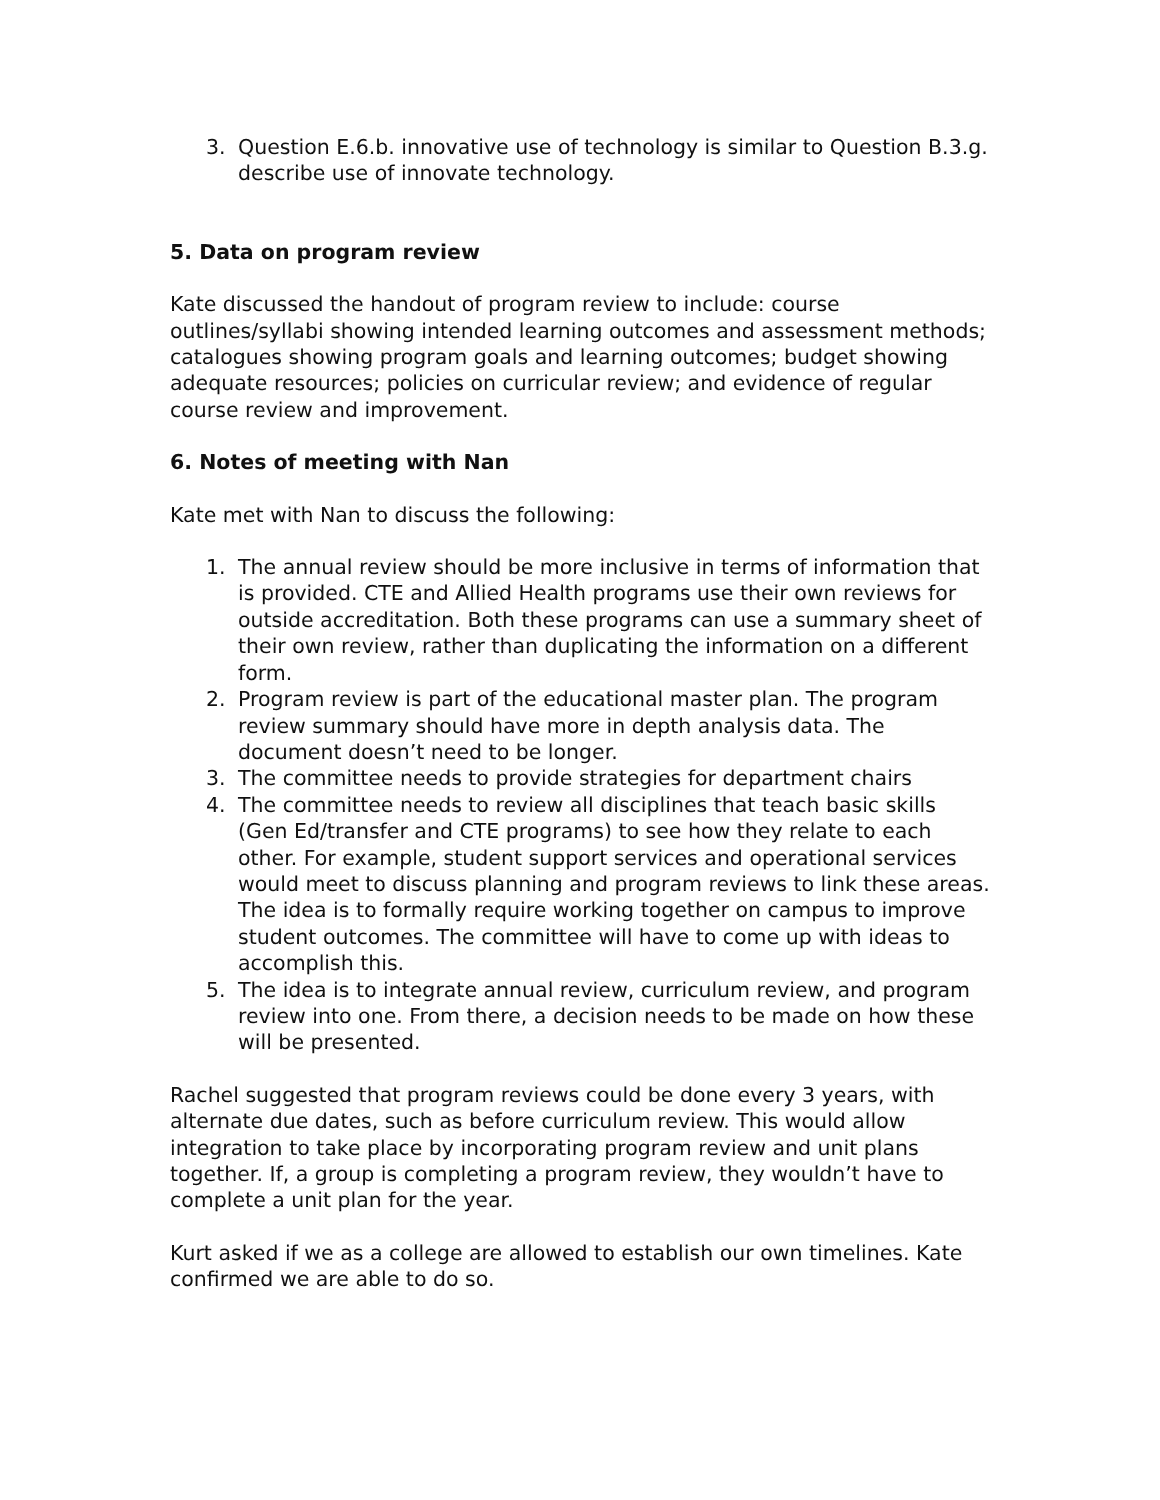3. Question E.6.b. innovative use of technology is similar to Question B.3.g. describe use of innovate technology.
5. Data on program review
Kate discussed the handout of program review to include: course outlines/syllabi showing intended learning outcomes and assessment methods; catalogues showing program goals and learning outcomes; budget showing adequate resources; policies on curricular review; and evidence of regular course review and improvement.
6. Notes of meeting with Nan
Kate met with Nan to discuss the following:
1. The annual review should be more inclusive in terms of information that is provided. CTE and Allied Health programs use their own reviews for outside accreditation. Both these programs can use a summary sheet of their own review, rather than duplicating the information on a different form.
2. Program review is part of the educational master plan. The program review summary should have more in depth analysis data. The document doesn’t need to be longer.
3. The committee needs to provide strategies for department chairs
4. The committee needs to review all disciplines that teach basic skills (Gen Ed/transfer and CTE programs) to see how they relate to each other. For example, student support services and operational services would meet to discuss planning and program reviews to link these areas. The idea is to formally require working together on campus to improve student outcomes. The committee will have to come up with ideas to accomplish this.
5. The idea is to integrate annual review, curriculum review, and program review into one. From there, a decision needs to be made on how these will be presented.
Rachel suggested that program reviews could be done every 3 years, with alternate due dates, such as before curriculum review. This would allow integration to take place by incorporating program review and unit plans together. If, a group is completing a program review, they wouldn’t have to complete a unit plan for the year.
Kurt asked if we as a college are allowed to establish our own timelines. Kate confirmed we are able to do so.